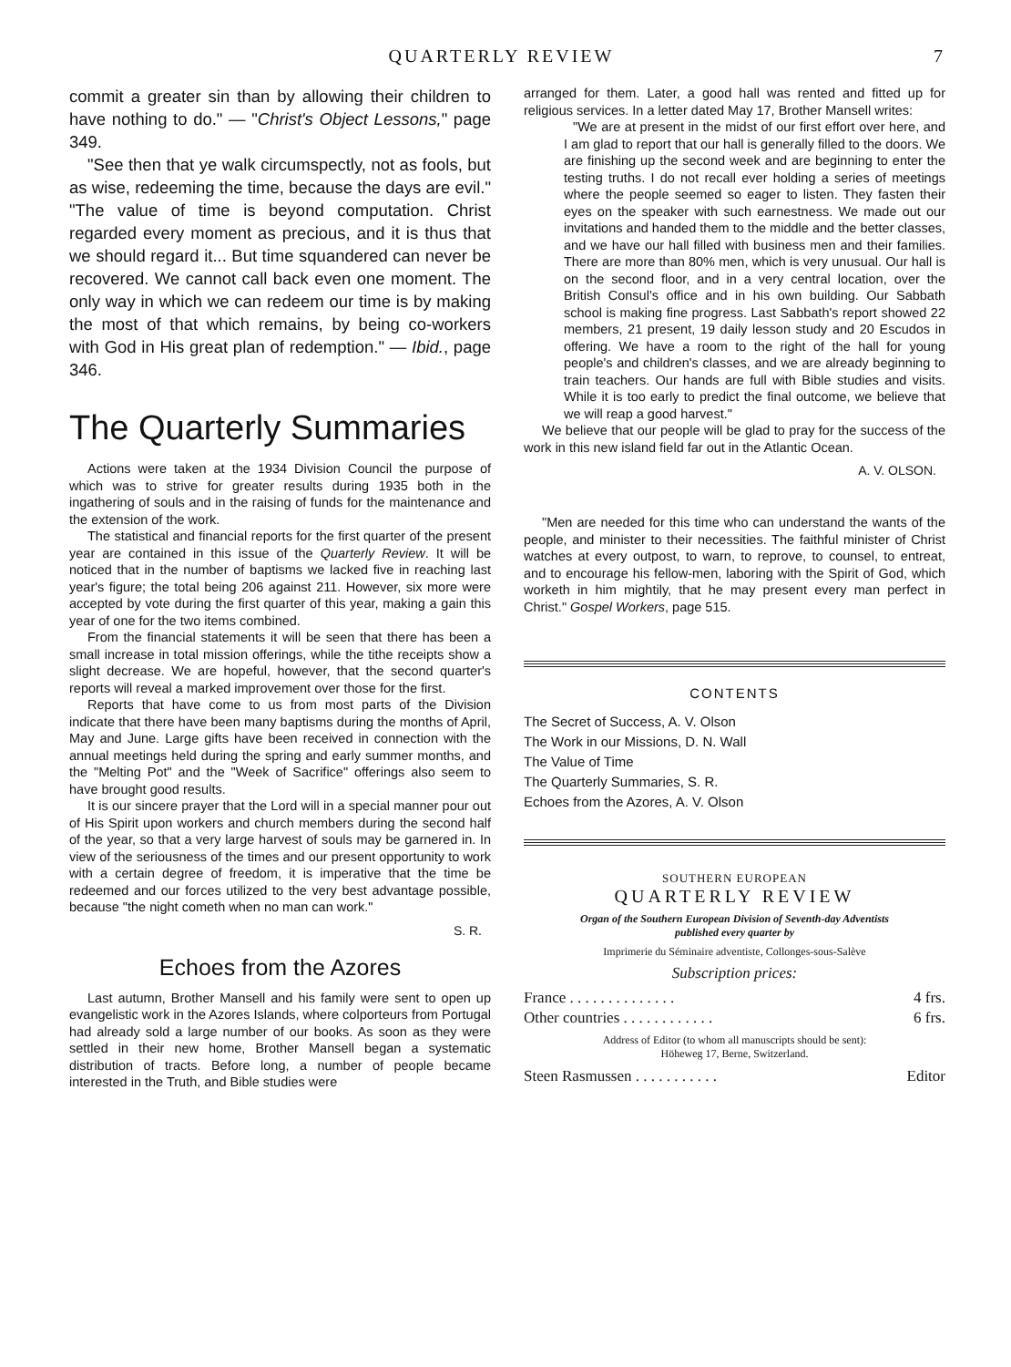QUARTERLY REVIEW 7
commit a greater sin than by allowing their children to have nothing to do." — "Christ's Object Lessons," page 349.
"See then that ye walk circumspectly, not as fools, but as wise, redeeming the time, because the days are evil." "The value of time is beyond computation. Christ regarded every moment as precious, and it is thus that we should regard it... But time squandered can never be recovered. We cannot call back even one moment. The only way in which we can redeem our time is by making the most of that which remains, by being co-workers with God in His great plan of redemption." — Ibid., page 346.
The Quarterly Summaries
Actions were taken at the 1934 Division Council the purpose of which was to strive for greater results during 1935 both in the ingathering of souls and in the raising of funds for the maintenance and the extension of the work.
The statistical and financial reports for the first quarter of the present year are contained in this issue of the Quarterly Review. It will be noticed that in the number of baptisms we lacked five in reaching last year's figure; the total being 206 against 211. However, six more were accepted by vote during the first quarter of this year, making a gain this year of one for the two items combined.
From the financial statements it will be seen that there has been a small increase in total mission offerings, while the tithe receipts show a slight decrease. We are hopeful, however, that the second quarter's reports will reveal a marked improvement over those for the first.
Reports that have come to us from most parts of the Division indicate that there have been many baptisms during the months of April, May and June. Large gifts have been received in connection with the annual meetings held during the spring and early summer months, and the "Melting Pot" and the "Week of Sacrifice" offerings also seem to have brought good results.
It is our sincere prayer that the Lord will in a special manner pour out of His Spirit upon workers and church members during the second half of the year, so that a very large harvest of souls may be garnered in. In view of the seriousness of the times and our present opportunity to work with a certain degree of freedom, it is imperative that the time be redeemed and our forces utilized to the very best advantage possible, because "the night cometh when no man can work."
S. R.
Echoes from the Azores
Last autumn, Brother Mansell and his family were sent to open up evangelistic work in the Azores Islands, where colporteurs from Portugal had already sold a large number of our books. As soon as they were settled in their new home, Brother Mansell began a systematic distribution of tracts. Before long, a number of people became interested in the Truth, and Bible studies were
arranged for them. Later, a good hall was rented and fitted up for religious services. In a letter dated May 17, Brother Mansell writes:
"We are at present in the midst of our first effort over here, and I am glad to report that our hall is generally filled to the doors. We are finishing up the second week and are beginning to enter the testing truths. I do not recall ever holding a series of meetings where the people seemed so eager to listen. They fasten their eyes on the speaker with such earnestness. We made out our invitations and handed them to the middle and the better classes, and we have our hall filled with business men and their families. There are more than 80% men, which is very unusual. Our hall is on the second floor, and in a very central location, over the British Consul's office and in his own building. Our Sabbath school is making fine progress. Last Sabbath's report showed 22 members, 21 present, 19 daily lesson study and 20 Escudos in offering. We have a room to the right of the hall for young people's and children's classes, and we are already beginning to train teachers. Our hands are full with Bible studies and visits. While it is too early to predict the final outcome, we believe that we will reap a good harvest."
We believe that our people will be glad to pray for the success of the work in this new island field far out in the Atlantic Ocean.
A. V. OLSON.
"Men are needed for this time who can understand the wants of the people, and minister to their necessities. The faithful minister of Christ watches at every outpost, to warn, to reprove, to counsel, to entreat, and to encourage his fellow-men, laboring with the Spirit of God, which worketh in him mightily, that he may present every man perfect in Christ." Gospel Workers, page 515.
CONTENTS
The Secret of Success, A. V. Olson
The Work in our Missions, D. N. Wall
The Value of Time
The Quarterly Summaries, S. R.
Echoes from the Azores, A. V. Olson
SOUTHERN EUROPEAN
QUARTERLY REVIEW
Organ of the Southern European Division of Seventh-day Adventists
published every quarter by
Imprimerie du Séminaire adventiste, Collonges-sous-Salève
Subscription prices:
France . . . . . . . . . . . . . . 4 frs.
Other countries . . . . . . . . . . . . 6 frs.
Address of Editor (to whom all manuscripts should be sent):
Höheweg 17, Berne, Switzerland.
Steen Rasmussen . . . . . . . . . . . Editor